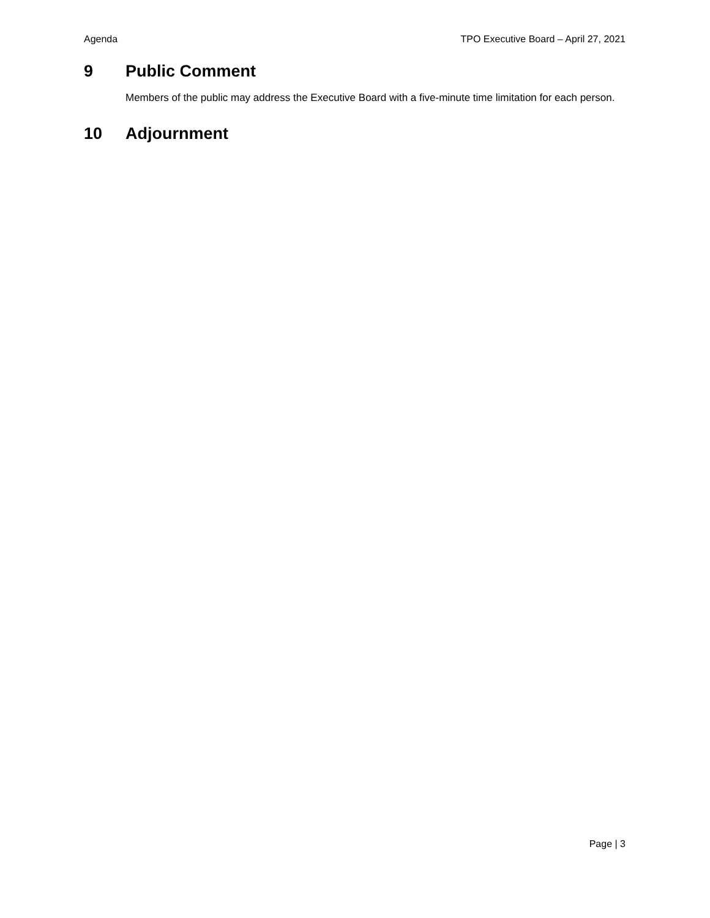Agenda TPO Executive Board – April 27, 2021
9 Public Comment
Members of the public may address the Executive Board with a five-minute time limitation for each person.
10 Adjournment
Page | 3